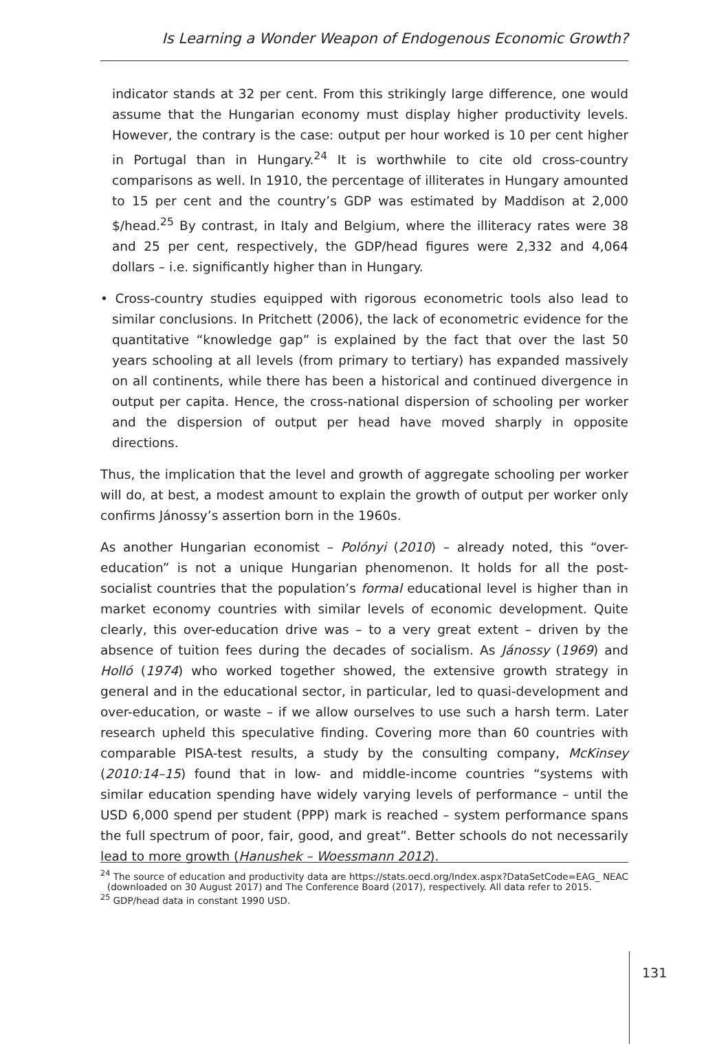Is Learning a Wonder Weapon of Endogenous Economic Growth?
indicator stands at 32 per cent. From this strikingly large difference, one would assume that the Hungarian economy must display higher productivity levels. However, the contrary is the case: output per hour worked is 10 per cent higher in Portugal than in Hungary.<sup>24</sup> It is worthwhile to cite old cross-country comparisons as well. In 1910, the percentage of illiterates in Hungary amounted to 15 per cent and the country’s GDP was estimated by Maddison at 2,000 $/head.<sup>25</sup> By contrast, in Italy and Belgium, where the illiteracy rates were 38 and 25 per cent, respectively, the GDP/head figures were 2,332 and 4,064 dollars – i.e. significantly higher than in Hungary.
• Cross-country studies equipped with rigorous econometric tools also lead to similar conclusions. In Pritchett (2006), the lack of econometric evidence for the quantitative “knowledge gap” is explained by the fact that over the last 50 years schooling at all levels (from primary to tertiary) has expanded massively on all continents, while there has been a historical and continued divergence in output per capita. Hence, the cross-national dispersion of schooling per worker and the dispersion of output per head have moved sharply in opposite directions.
Thus, the implication that the level and growth of aggregate schooling per worker will do, at best, a modest amount to explain the growth of output per worker only confirms Jánossy’s assertion born in the 1960s.
As another Hungarian economist – Polónyi (2010) – already noted, this “over-education” is not a unique Hungarian phenomenon. It holds for all the post-socialist countries that the population’s formal educational level is higher than in market economy countries with similar levels of economic development. Quite clearly, this over-education drive was – to a very great extent – driven by the absence of tuition fees during the decades of socialism. As Jánossy (1969) and Holló (1974) who worked together showed, the extensive growth strategy in general and in the educational sector, in particular, led to quasi-development and over-education, or waste – if we allow ourselves to use such a harsh term. Later research upheld this speculative finding. Covering more than 60 countries with comparable PISA-test results, a study by the consulting company, McKinsey (2010:14–15) found that in low- and middle-income countries “systems with similar education spending have widely varying levels of performance – until the USD 6,000 spend per student (PPP) mark is reached – system performance spans the full spectrum of poor, fair, good, and great”. Better schools do not necessarily lead to more growth (Hanushek – Woessmann 2012).
<sup>24</sup> The source of education and productivity data are https://stats.oecd.org/Index.aspx?DataSetCode=EAG_ NEAC (downloaded on 30 August 2017) and The Conference Board (2017), respectively. All data refer to 2015.
<sup>25</sup> GDP/head data in constant 1990 USD.
131